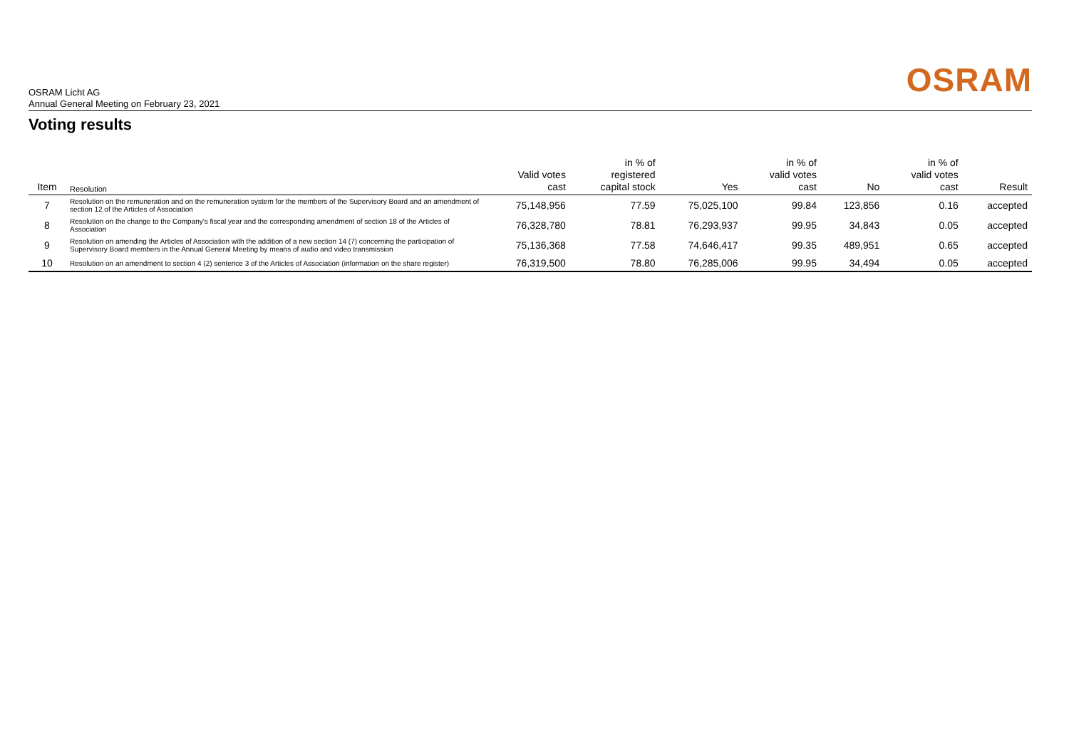OSRAM Licht AG
Annual General Meeting on February 23, 2021
OSRAM
Voting results
| Item | Resolution | Valid votes cast | in % of registered capital stock | Yes | in % of valid votes cast | No | in % of valid votes cast | Result |
| --- | --- | --- | --- | --- | --- | --- | --- | --- |
| 7 | Resolution on the remuneration and on the remuneration system for the members of the Supervisory Board and an amendment of section 12 of the Articles of Association | 75,148,956 | 77.59 | 75,025,100 | 99.84 | 123,856 | 0.16 | accepted |
| 8 | Resolution on the change to the Company's fiscal year and the corresponding amendment of section 18 of the Articles of Association | 76,328,780 | 78.81 | 76,293,937 | 99.95 | 34,843 | 0.05 | accepted |
| 9 | Resolution on amending the Articles of Association with the addition of a new section 14 (7) concerning the participation of Supervisory Board members in the Annual General Meeting by means of audio and video transmission | 75,136,368 | 77.58 | 74,646,417 | 99.35 | 489,951 | 0.65 | accepted |
| 10 | Resolution on an amendment to section 4 (2) sentence 3 of the Articles of Association (information on the share register) | 76,319,500 | 78.80 | 76,285,006 | 99.95 | 34,494 | 0.05 | accepted |